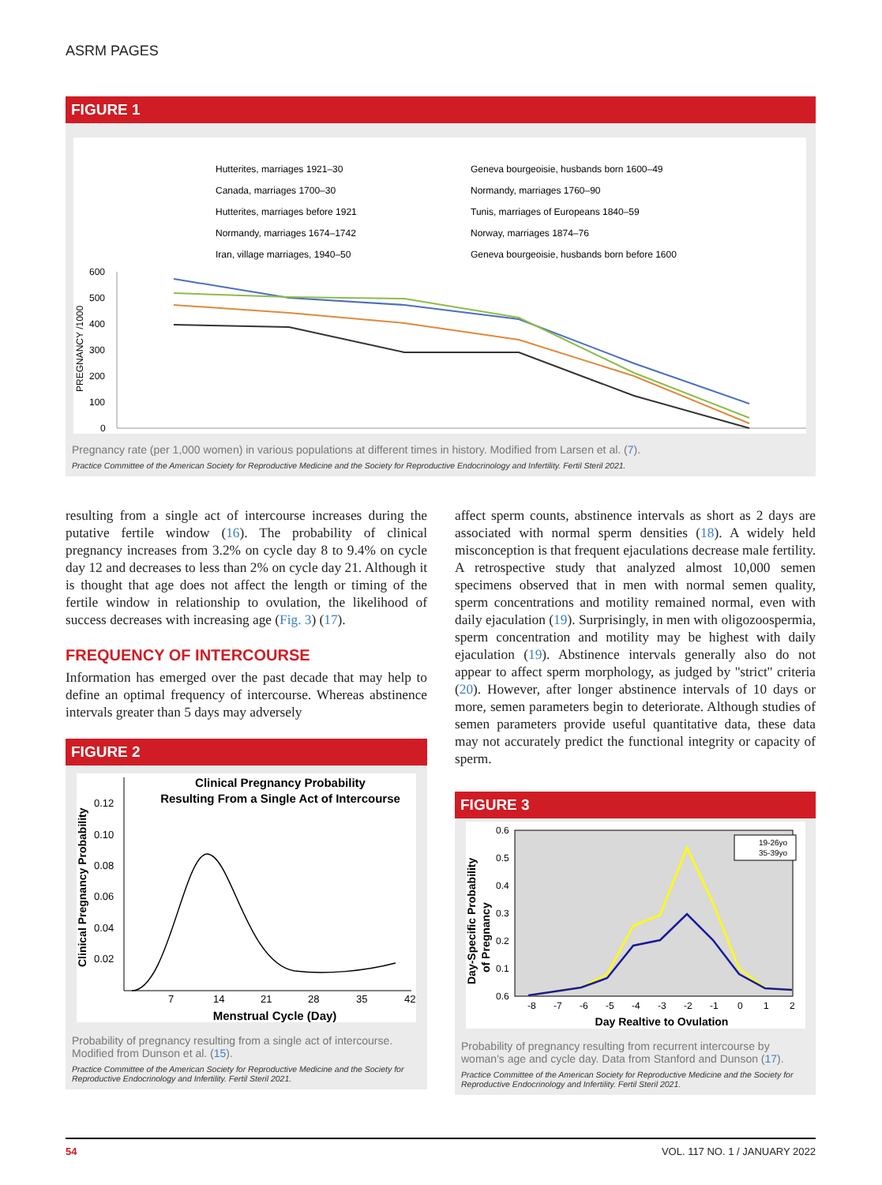ASRM PAGES
FIGURE 1
Hutterites, marriages 1921–30
Geneva bourgeoisie, husbands born 1600–49
Canada, marriages 1700–30
Normandy, marriages 1760–90
Hutterites, marriages before 1921
Tunis, marriages of Europeans 1840–59
Normandy, marriages 1674–1742
Norway, marriages 1874–76
Iran, village marriages, 1940–50
Geneva bourgeoisie, husbands born before 1600
600
500
400
300
200
100
0
PREGNANCY /1000
Pregnancy rate (per 1,000 women) in various populations at different times in history. Modified from Larsen et al. (7).
Practice Committee of the American Society for Reproductive Medicine and the Society for Reproductive Endocrinology and Infertility. Fertil Steril 2021.
resulting from a single act of intercourse increases during the putative fertile window (16). The probability of clinical pregnancy increases from 3.2% on cycle day 8 to 9.4% on cycle day 12 and decreases to less than 2% on cycle day 21. Although it is thought that age does not affect the length or timing of the fertile window in relationship to ovulation, the likelihood of success decreases with increasing age (Fig. 3) (17).
FREQUENCY OF INTERCOURSE
Information has emerged over the past decade that may help to define an optimal frequency of intercourse. Whereas abstinence intervals greater than 5 days may adversely
FIGURE 2
Clinical Pregnancy Probability
Resulting From a Single Act of Intercourse
Clinical Pregnancy Probability
0.12
0.10
0.08
0.06
0.04
0.02
7
14
21
28
35
42
Menstrual Cycle (Day)
Probability of pregnancy resulting from a single act of intercourse. Modified from Dunson et al. (15).
Practice Committee of the American Society for Reproductive Medicine and the Society for Reproductive Endocrinology and Infertility. Fertil Steril 2021.
affect sperm counts, abstinence intervals as short as 2 days are associated with normal sperm densities (18). A widely held misconception is that frequent ejaculations decrease male fertility. A retrospective study that analyzed almost 10,000 semen specimens observed that in men with normal semen quality, sperm concentrations and motility remained normal, even with daily ejaculation (19). Surprisingly, in men with oligozoospermia, sperm concentration and motility may be highest with daily ejaculation (19). Abstinence intervals generally also do not appear to affect sperm morphology, as judged by ''strict'' criteria (20). However, after longer abstinence intervals of 10 days or more, semen parameters begin to deteriorate. Although studies of semen parameters provide useful quantitative data, these data may not accurately predict the functional integrity or capacity of sperm.
FIGURE 3
Day-Specific Probability
of Pregnancy
0.6
0.5
0.4
0.3
0.2
0.1
0.6
-8
-7
-6
-5
-4
-3
-2
-1
0
1
2
Day Realtive to Ovulation
19-26yo
35-39yo
Probability of pregnancy resulting from recurrent intercourse by woman's age and cycle day. Data from Stanford and Dunson (17).
Practice Committee of the American Society for Reproductive Medicine and the Society for Reproductive Endocrinology and Infertility. Fertil Steril 2021.
54 VOL. 117 NO. 1 / JANUARY 2022